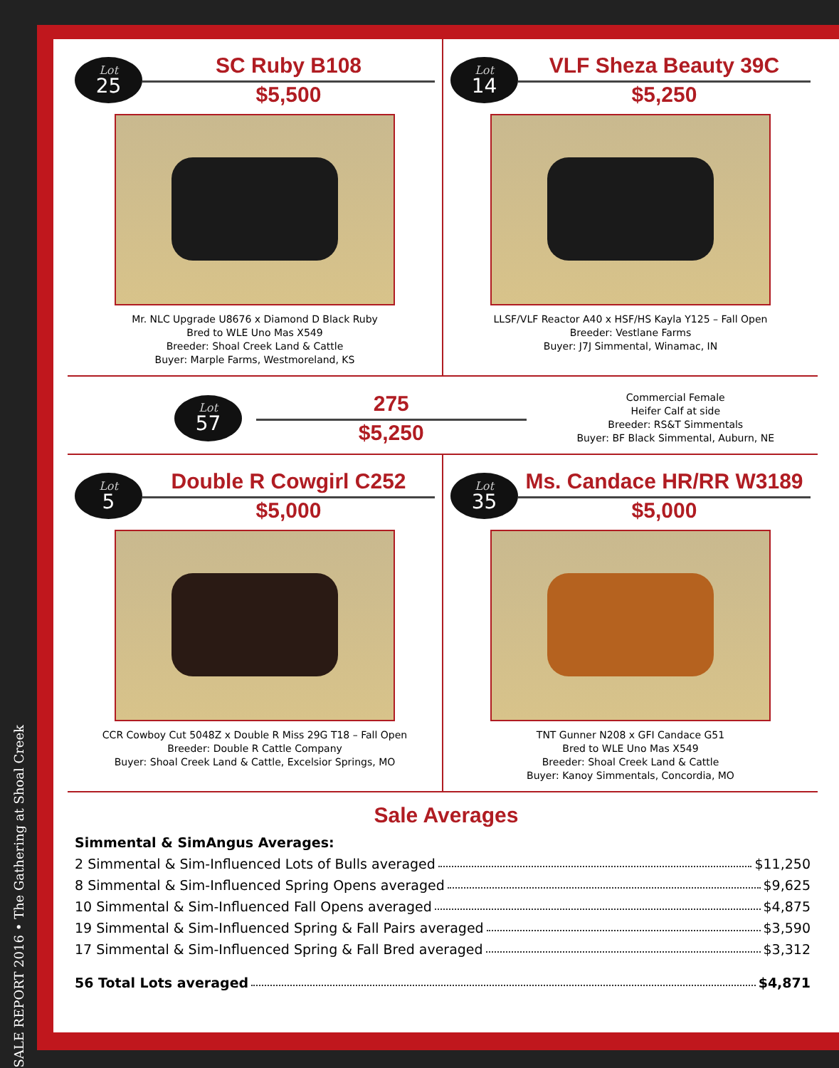SALE REPORT 2016 • The Gathering at Shoal Creek
Lot
25
SC Ruby B108
$5,500
Mr. NLC Upgrade U8676 x Diamond D Black Ruby
Bred to WLE Uno Mas X549
Breeder: Shoal Creek Land & Cattle
Buyer: Marple Farms, Westmoreland, KS
Lot
14
VLF Sheza Beauty 39C
$5,250
LLSF/VLF Reactor A40 x HSF/HS Kayla Y125 – Fall Open
Breeder: Vestlane Farms
Buyer: J7J Simmental, Winamac, IN
Lot
57
275
$5,250
Commercial Female
Heifer Calf at side
Breeder: RS&T Simmentals
Buyer: BF Black Simmental, Auburn, NE
Lot
5
Double R Cowgirl C252
$5,000
CCR Cowboy Cut 5048Z x Double R Miss 29G T18 – Fall Open
Breeder: Double R Cattle Company
Buyer: Shoal Creek Land & Cattle, Excelsior Springs, MO
Lot
35
Ms. Candace HR/RR W3189
$5,000
TNT Gunner N208 x GFI Candace G51
Bred to WLE Uno Mas X549
Breeder: Shoal Creek Land & Cattle
Buyer: Kanoy Simmentals, Concordia, MO
Sale Averages
Simmental & SimAngus Averages:
2 Simmental & Sim-Influenced Lots of Bulls averaged $11,250
8 Simmental & Sim-Influenced Spring Opens averaged $9,625
10 Simmental & Sim-Influenced Fall Opens averaged $4,875
19 Simmental & Sim-Influenced Spring & Fall Pairs averaged $3,590
17 Simmental & Sim-Influenced Spring & Fall Bred averaged $3,312
56 Total Lots averaged $4,871